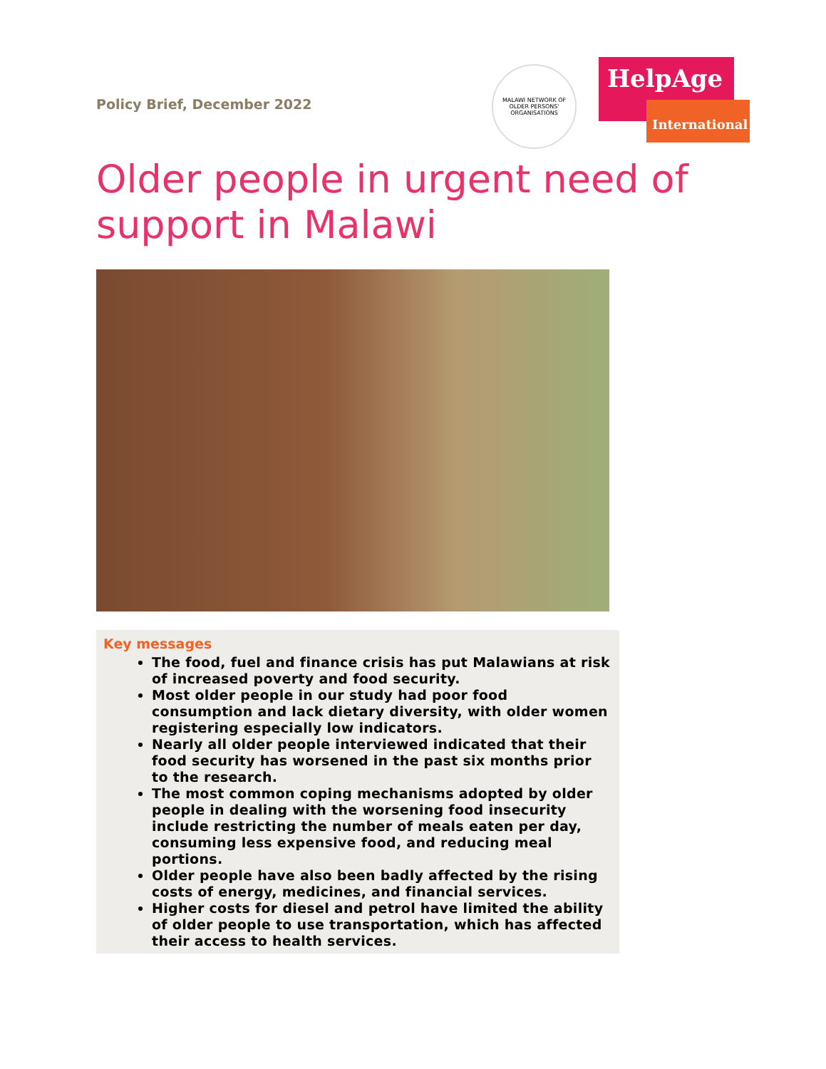Policy Brief, December 2022
MALAWI NETWORK OF OLDER PERSONS' ORGANISATIONS
HelpAge
International
Older people in urgent need of support in Malawi
Key messages
The food, fuel and finance crisis has put Malawians at risk of increased poverty and food security.
Most older people in our study had poor food consumption and lack dietary diversity, with older women registering especially low indicators.
Nearly all older people interviewed indicated that their food security has worsened in the past six months prior to the research.
The most common coping mechanisms adopted by older people in dealing with the worsening food insecurity include restricting the number of meals eaten per day, consuming less expensive food, and reducing meal portions.
Older people have also been badly affected by the rising costs of energy, medicines, and financial services.
Higher costs for diesel and petrol have limited the ability of older people to use transportation, which has affected their access to health services.